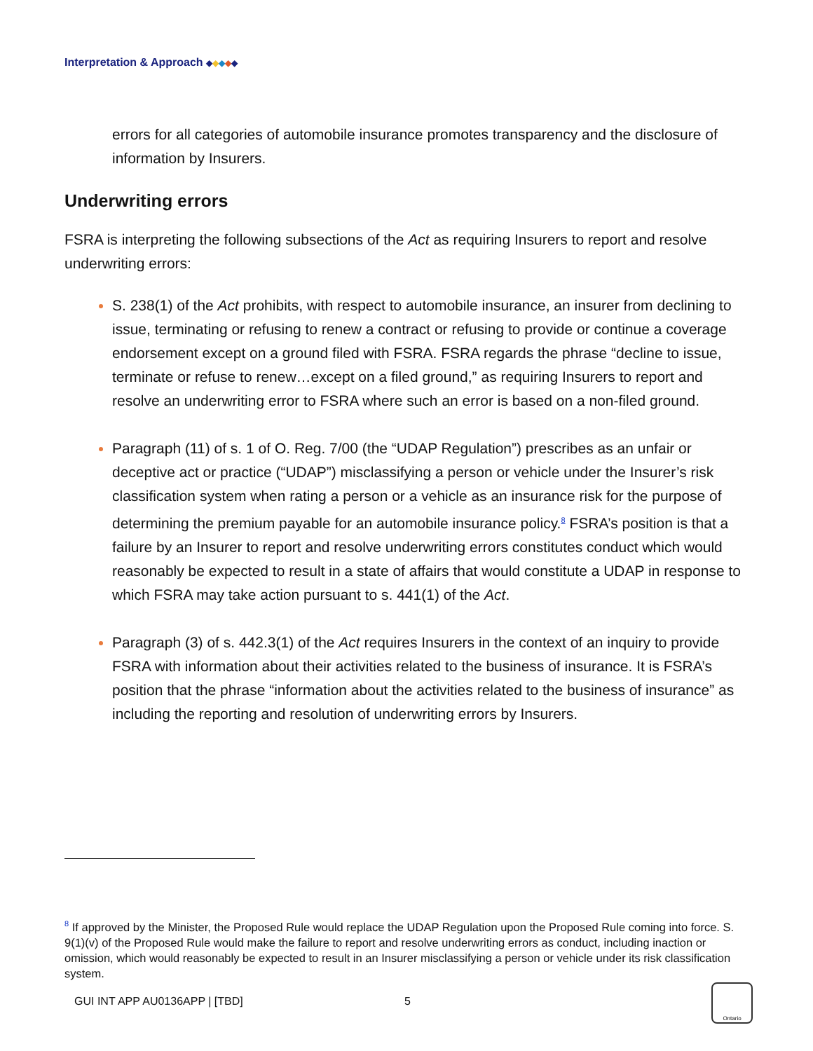Interpretation & Approach ◆◆◆◆◆
errors for all categories of automobile insurance promotes transparency and the disclosure of information by Insurers.
Underwriting errors
FSRA is interpreting the following subsections of the Act as requiring Insurers to report and resolve underwriting errors:
S. 238(1) of the Act prohibits, with respect to automobile insurance, an insurer from declining to issue, terminating or refusing to renew a contract or refusing to provide or continue a coverage endorsement except on a ground filed with FSRA. FSRA regards the phrase “decline to issue, terminate or refuse to renew…except on a filed ground,” as requiring Insurers to report and resolve an underwriting error to FSRA where such an error is based on a non-filed ground.
Paragraph (11) of s. 1 of O. Reg. 7/00 (the “UDAP Regulation”) prescribes as an unfair or deceptive act or practice (“UDAP”) misclassifying a person or vehicle under the Insurer’s risk classification system when rating a person or a vehicle as an insurance risk for the purpose of determining the premium payable for an automobile insurance policy.<sup>8</sup> FSRA’s position is that a failure by an Insurer to report and resolve underwriting errors constitutes conduct which would reasonably be expected to result in a state of affairs that would constitute a UDAP in response to which FSRA may take action pursuant to s. 441(1) of the Act.
Paragraph (3) of s. 442.3(1) of the Act requires Insurers in the context of an inquiry to provide FSRA with information about their activities related to the business of insurance. It is FSRA’s position that the phrase “information about the activities related to the business of insurance” as including the reporting and resolution of underwriting errors by Insurers.
<sup>8</sup> If approved by the Minister, the Proposed Rule would replace the UDAP Regulation upon the Proposed Rule coming into force. S. 9(1)(v) of the Proposed Rule would make the failure to report and resolve underwriting errors as conduct, including inaction or omission, which would reasonably be expected to result in an Insurer misclassifying a person or vehicle under its risk classification system.
GUI INT APP AU0136APP | [TBD] 5
Ontario